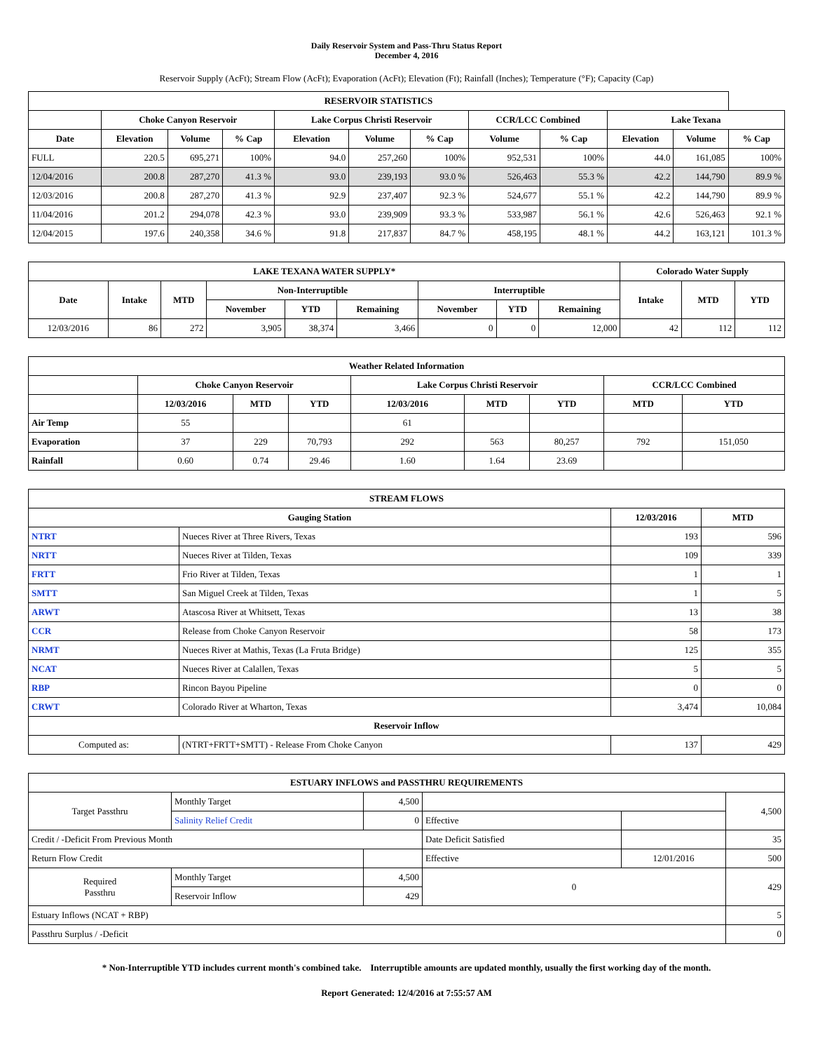Daily Reservoir System and Pass-Thru Status Report
December 4, 2016
Reservoir Supply (AcFt); Stream Flow (AcFt); Evaporation (AcFt); Elevation (Ft); Rainfall (Inches); Temperature (°F); Capacity (Cap)
| RESERVOIR STATISTICS | | | | | | | | | | | |
| --- | --- | --- | --- | --- | --- | --- | --- | --- | --- | --- | --- |
| | Choke Canyon Reservoir | | | Lake Corpus Christi Reservoir | | | CCR/LCC Combined | | Lake Texana | | |
| Date | Elevation | Volume | % Cap | Elevation | Volume | % Cap | Volume | % Cap | Elevation | Volume | % Cap |
| FULL | 220.5 | 695,271 | 100% | 94.0 | 257,260 | 100% | 952,531 | 100% | 44.0 | 161,085 | 100% |
| 12/04/2016 | 200.8 | 287,270 | 41.3 % | 93.0 | 239,193 | 93.0 % | 526,463 | 55.3 % | 42.2 | 144,790 | 89.9 % |
| 12/03/2016 | 200.8 | 287,270 | 41.3 % | 92.9 | 237,407 | 92.3 % | 524,677 | 55.1 % | 42.2 | 144,790 | 89.9 % |
| 11/04/2016 | 201.2 | 294,078 | 42.3 % | 93.0 | 239,909 | 93.3 % | 533,987 | 56.1 % | 42.6 | 526,463 | 92.1 % |
| 12/04/2015 | 197.6 | 240,358 | 34.6 % | 91.8 | 217,837 | 84.7 % | 458,195 | 48.1 % | 44.2 | 163,121 | 101.3 % |
| LAKE TEXANA WATER SUPPLY* | | | | | | | | | Colorado Water Supply | | |
| --- | --- | --- | --- | --- | --- | --- | --- | --- | --- | --- | --- |
| Date | Intake | MTD | Non-Interruptible | | | Interruptible | | | Intake | MTD | YTD |
| | | | November | YTD | Remaining | November | YTD | Remaining | | | |
| 12/03/2016 | 86 | 272 | 3,905 | 38,374 | 3,466 | 0 | 0 | 12,000 | 42 | 112 | 112 |
| Weather Related Information | | | | | | | | |
| --- | --- | --- | --- | --- | --- | --- | --- | --- |
| | Choke Canyon Reservoir | | | Lake Corpus Christi Reservoir | | | CCR/LCC Combined | |
| | 12/03/2016 | MTD | YTD | 12/03/2016 | MTD | YTD | MTD | YTD |
| Air Temp | 55 | | | 61 | | | | |
| Evaporation | 37 | 229 | 70,793 | 292 | 563 | 80,257 | 792 | 151,050 |
| Rainfall | 0.60 | 0.74 | 29.46 | 1.60 | 1.64 | 23.69 | | |
| STREAM FLOWS | | | |
| --- | --- | --- | --- |
| Gauging Station | | 12/03/2016 | MTD |
| NTRT | Nueces River at Three Rivers, Texas | 193 | 596 |
| NRTT | Nueces River at Tilden, Texas | 109 | 339 |
| FRTT | Frio River at Tilden, Texas | 1 | 1 |
| SMTT | San Miguel Creek at Tilden, Texas | 1 | 5 |
| ARWT | Atascosa River at Whitsett, Texas | 13 | 38 |
| CCR | Release from Choke Canyon Reservoir | 58 | 173 |
| NRMT | Nueces River at Mathis, Texas (La Fruta Bridge) | 125 | 355 |
| NCAT | Nueces River at Calallen, Texas | 5 | 5 |
| RBP | Rincon Bayou Pipeline | 0 | 0 |
| CRWT | Colorado River at Wharton, Texas | 3,474 | 10,084 |
| Reservoir Inflow | | | |
| Computed as: | (NTRT+FRTT+SMTT) - Release From Choke Canyon | 137 | 429 |
| ESTUARY INFLOWS and PASSTHRU REQUIREMENTS | | | | | |
| --- | --- | --- | --- | --- | --- |
| Target Passthru | Monthly Target | 4,500 | | | 4,500 |
| | Salinity Relief Credit | 0 | Effective | | |
| Credit / -Deficit From Previous Month | | | Date Deficit Satisfied | | 35 |
| Return Flow Credit | | | Effective | 12/01/2016 | 500 |
| Required Passthru | Monthly Target | 4,500 | 0 | | 429 |
| | Reservoir Inflow | 429 | | | |
| Estuary Inflows (NCAT + RBP) | | | | | 5 |
| Passthru Surplus / -Deficit | | | | | 0 |
* Non-Interruptible YTD includes current month's combined take. Interruptible amounts are updated monthly, usually the first working day of the month.
Report Generated: 12/4/2016 at 7:55:57 AM